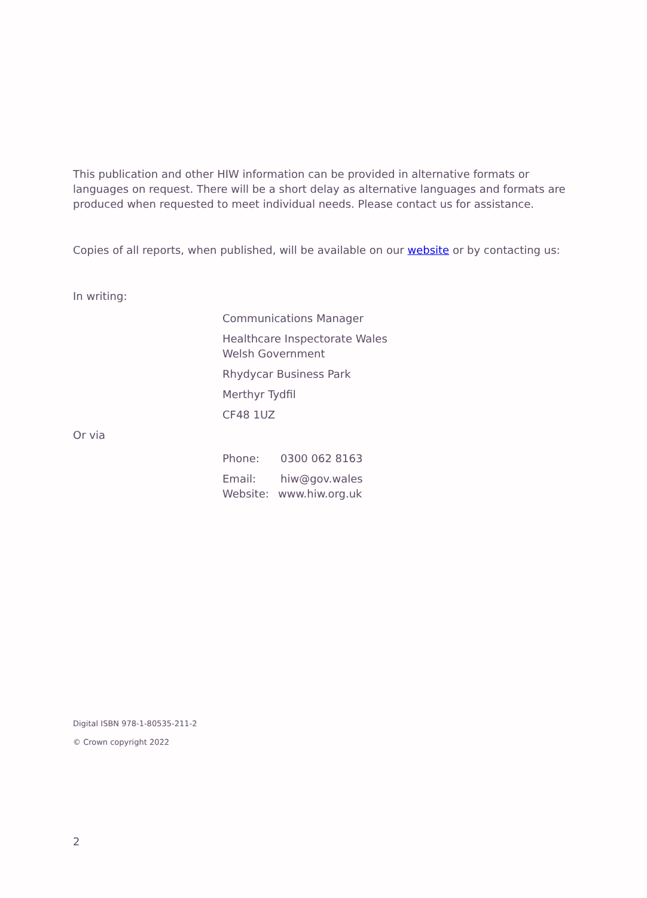This publication and other HIW information can be provided in alternative formats or languages on request. There will be a short delay as alternative languages and formats are produced when requested to meet individual needs. Please contact us for assistance.
Copies of all reports, when published, will be available on our website or by contacting us:
In writing:
Communications Manager
Healthcare Inspectorate Wales
Welsh Government
Rhydycar Business Park
Merthyr Tydfil
CF48 1UZ
Or via
Phone: 0300 062 8163
Email: hiw@gov.wales
Website: www.hiw.org.uk
Digital ISBN 978-1-80535-211-2
© Crown copyright 2022
2